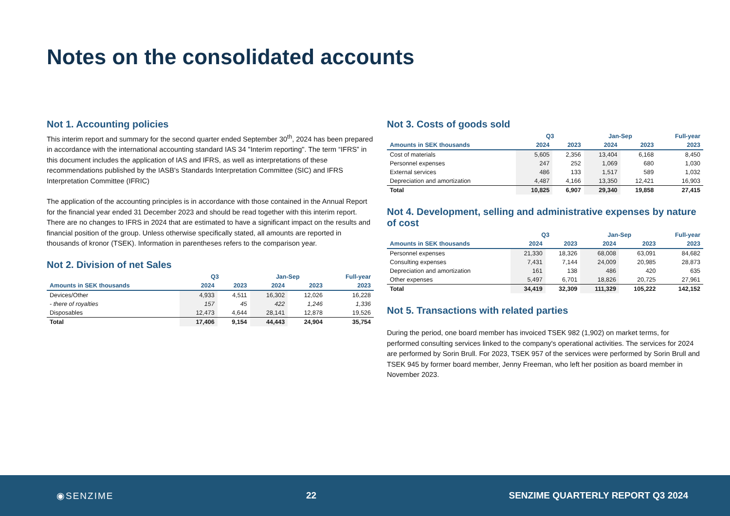Notes on the consolidated accounts
Not 1. Accounting policies
This interim report and summary for the second quarter ended September 30<sup>th</sup>, 2024 has been prepared in accordance with the international accounting standard IAS 34 "Interim reporting". The term “IFRS” in this document includes the application of IAS and IFRS, as well as interpretations of these recommendations published by the IASB's Standards Interpretation Committee (SIC) and IFRS Interpretation Committee (IFRIC)
The application of the accounting principles is in accordance with those contained in the Annual Report for the financial year ended 31 December 2023 and should be read together with this interim report. There are no changes to IFRS in 2024 that are estimated to have a significant impact on the results and financial position of the group. Unless otherwise specifically stated, all amounts are reported in thousands of kronor (TSEK). Information in parentheses refers to the comparison year.
Not 2. Division of net Sales
| | Q3 | | Jan-Sep | | Full-year |
| --- | --- | --- | --- | --- | --- |
| Amounts in SEK thousands | 2024 | 2023 | 2024 | 2023 | 2023 |
| Devices/Other | 4,933 | 4,511 | 16,302 | 12,026 | 16,228 |
| - there of royalties | 157 | 45 | 422 | 1,246 | 1,336 |
| Disposables | 12,473 | 4,644 | 28,141 | 12,878 | 19,526 |
| Total | 17,406 | 9,154 | 44,443 | 24,904 | 35,754 |
Not 3. Costs of goods sold
| | Q3 | | Jan-Sep | | Full-year |
| --- | --- | --- | --- | --- | --- |
| Amounts in SEK thousands | 2024 | 2023 | 2024 | 2023 | 2023 |
| Cost of materials | 5,605 | 2,356 | 13,404 | 6,168 | 8,450 |
| Personnel expenses | 247 | 252 | 1,069 | 680 | 1,030 |
| External services | 486 | 133 | 1,517 | 589 | 1,032 |
| Depreciation and amortization | 4,487 | 4,166 | 13,350 | 12,421 | 16,903 |
| Total | 10,825 | 6,907 | 29,340 | 19,858 | 27,415 |
Not 4. Development, selling and administrative expenses by nature of cost
| | Q3 | | Jan-Sep | | Full-year |
| --- | --- | --- | --- | --- | --- |
| Amounts in SEK thousands | 2024 | 2023 | 2024 | 2023 | 2023 |
| Personnel expenses | 21,330 | 18,326 | 68,008 | 63,091 | 84,682 |
| Consulting expenses | 7,431 | 7,144 | 24,009 | 20,985 | 28,873 |
| Depreciation and amortization | 161 | 138 | 486 | 420 | 635 |
| Other expenses | 5,497 | 6,701 | 18,826 | 20,725 | 27,961 |
| Total | 34,419 | 32,309 | 111,329 | 105,222 | 142,152 |
Not 5. Transactions with related parties
During the period, one board member has invoiced TSEK 982 (1,902) on market terms, for performed consulting services linked to the company's operational activities. The services for 2024 are performed by Sorin Brull. For 2023, TSEK 957 of the services were performed by Sorin Brull and TSEK 945 by former board member, Jenny Freeman, who left her position as board member in November 2023.
◉SENZIME 22 SENZIME QUARTERLY REPORT Q3 2024